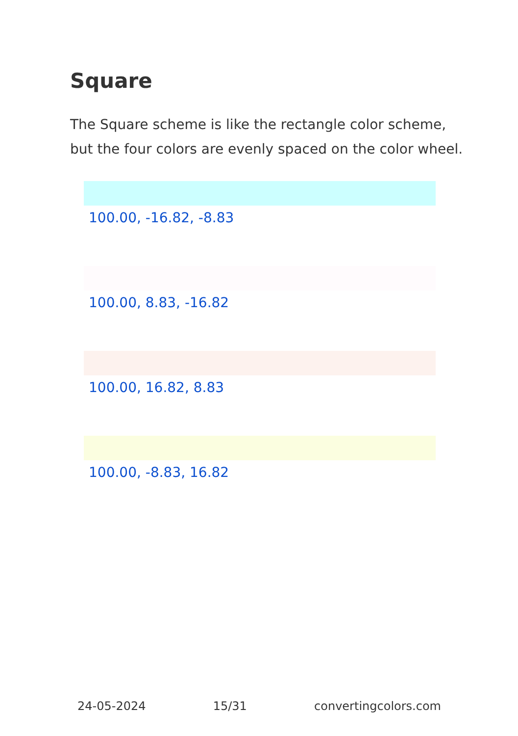Square
The Square scheme is like the rectangle color scheme, but the four colors are evenly spaced on the color wheel.
100.00, -16.82, -8.83
100.00, 8.83, -16.82
100.00, 16.82, 8.83
100.00, -8.83, 16.82
24-05-2024 15/31 convertingcolors.com